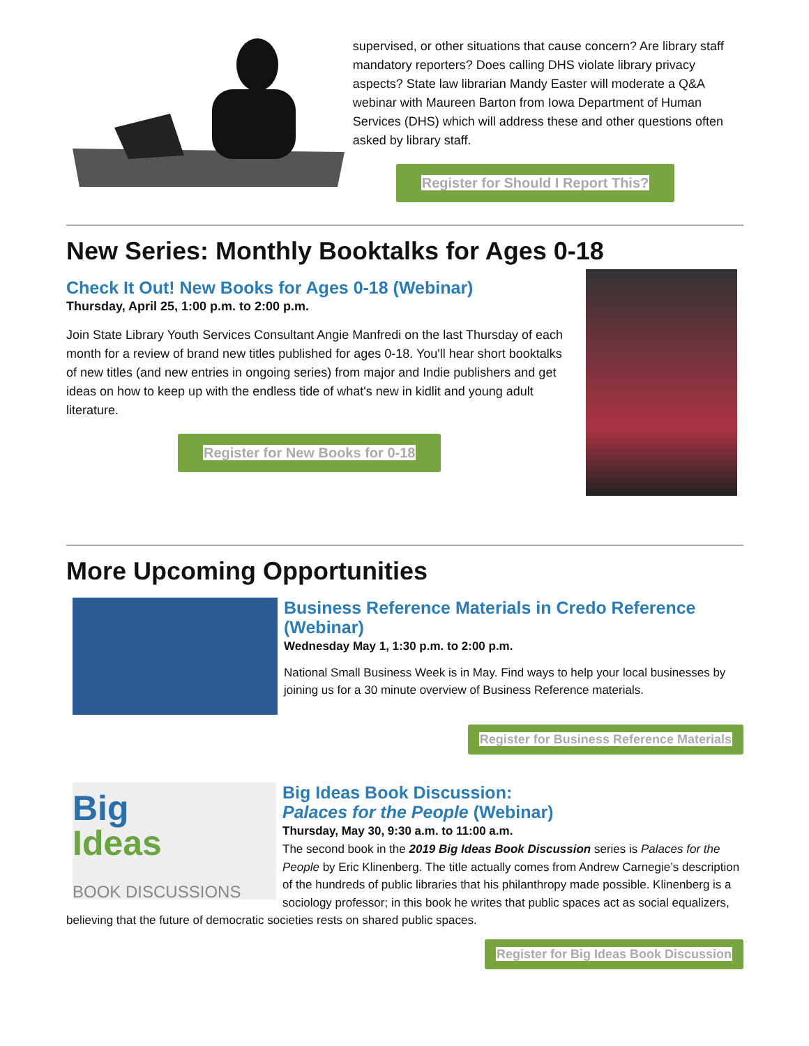supervised, or other situations that cause concern? Are library staff mandatory reporters? Does calling DHS violate library privacy aspects? State law librarian Mandy Easter will moderate a Q&A webinar with Maureen Barton from Iowa Department of Human Services (DHS) which will address these and other questions often asked by library staff.
Register for Should I Report This?
New Series: Monthly Booktalks for Ages 0-18
Check It Out! New Books for Ages 0-18 (Webinar)
Thursday, April 25, 1:00 p.m. to 2:00 p.m.
Join State Library Youth Services Consultant Angie Manfredi on the last Thursday of each month for a review of brand new titles published for ages 0-18. You'll hear short booktalks of new titles (and new entries in ongoing series) from major and Indie publishers and get ideas on how to keep up with the endless tide of what's new in kidlit and young adult literature.
Register for New Books for 0-18
More Upcoming Opportunities
Business Reference Materials in Credo Reference (Webinar)
Wednesday May 1, 1:30 p.m. to 2:00 p.m.
National Small Business Week is in May. Find ways to help your local businesses by joining us for a 30 minute overview of Business Reference materials.
Register for Business Reference Materials
Big
Ideas
BOOK DISCUSSIONS
Big Ideas Book Discussion:
Palaces for the People (Webinar)
Thursday, May 30, 9:30 a.m. to 11:00 a.m.
The second book in the 2019 Big Ideas Book Discussion series is Palaces for the People by Eric Klinenberg. The title actually comes from Andrew Carnegie’s description of the hundreds of public libraries that his philanthropy made possible. Klinenberg is a sociology professor; in this book he writes that public spaces act as social equalizers, believing that the future of democratic societies rests on shared public spaces.
Register for Big Ideas Book Discussion